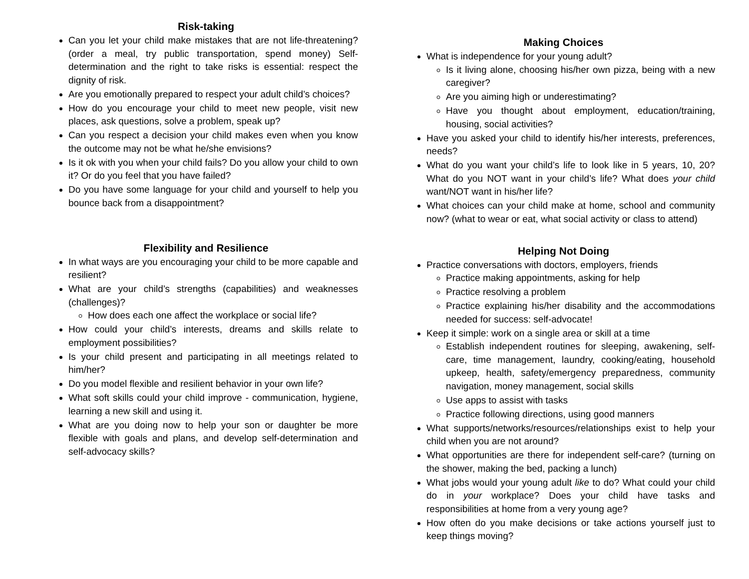Risk-taking
Can you let your child make mistakes that are not life-threatening? (order a meal, try public transportation, spend money) Self-determination and the right to take risks is essential: respect the dignity of risk.
Are you emotionally prepared to respect your adult child’s choices?
How do you encourage your child to meet new people, visit new places, ask questions, solve a problem, speak up?
Can you respect a decision your child makes even when you know the outcome may not be what he/she envisions?
Is it ok with you when your child fails? Do you allow your child to own it? Or do you feel that you have failed?
Do you have some language for your child and yourself to help you bounce back from a disappointment?
Flexibility and Resilience
In what ways are you encouraging your child to be more capable and resilient?
What are your child’s strengths (capabilities) and weaknesses (challenges)?
How does each one affect the workplace or social life?
How could your child’s interests, dreams and skills relate to employment possibilities?
Is your child present and participating in all meetings related to him/her?
Do you model flexible and resilient behavior in your own life?
What soft skills could your child improve - communication, hygiene, learning a new skill and using it.
What are you doing now to help your son or daughter be more flexible with goals and plans, and develop self-determination and self-advocacy skills?
Making Choices
What is independence for your young adult?
Is it living alone, choosing his/her own pizza, being with a new caregiver?
Are you aiming high or underestimating?
Have you thought about employment, education/training, housing, social activities?
Have you asked your child to identify his/her interests, preferences, needs?
What do you want your child’s life to look like in 5 years, 10, 20? What do you NOT want in your child’s life? What does your child want/NOT want in his/her life?
What choices can your child make at home, school and community now? (what to wear or eat, what social activity or class to attend)
Helping Not Doing
Practice conversations with doctors, employers, friends
Practice making appointments, asking for help
Practice resolving a problem
Practice explaining his/her disability and the accommodations needed for success: self-advocate!
Keep it simple: work on a single area or skill at a time
Establish independent routines for sleeping, awakening, self-care, time management, laundry, cooking/eating, household upkeep, health, safety/emergency preparedness, community navigation, money management, social skills
Use apps to assist with tasks
Practice following directions, using good manners
What supports/networks/resources/relationships exist to help your child when you are not around?
What opportunities are there for independent self-care? (turning on the shower, making the bed, packing a lunch)
What jobs would your young adult like to do? What could your child do in your workplace? Does your child have tasks and responsibilities at home from a very young age?
How often do you make decisions or take actions yourself just to keep things moving?